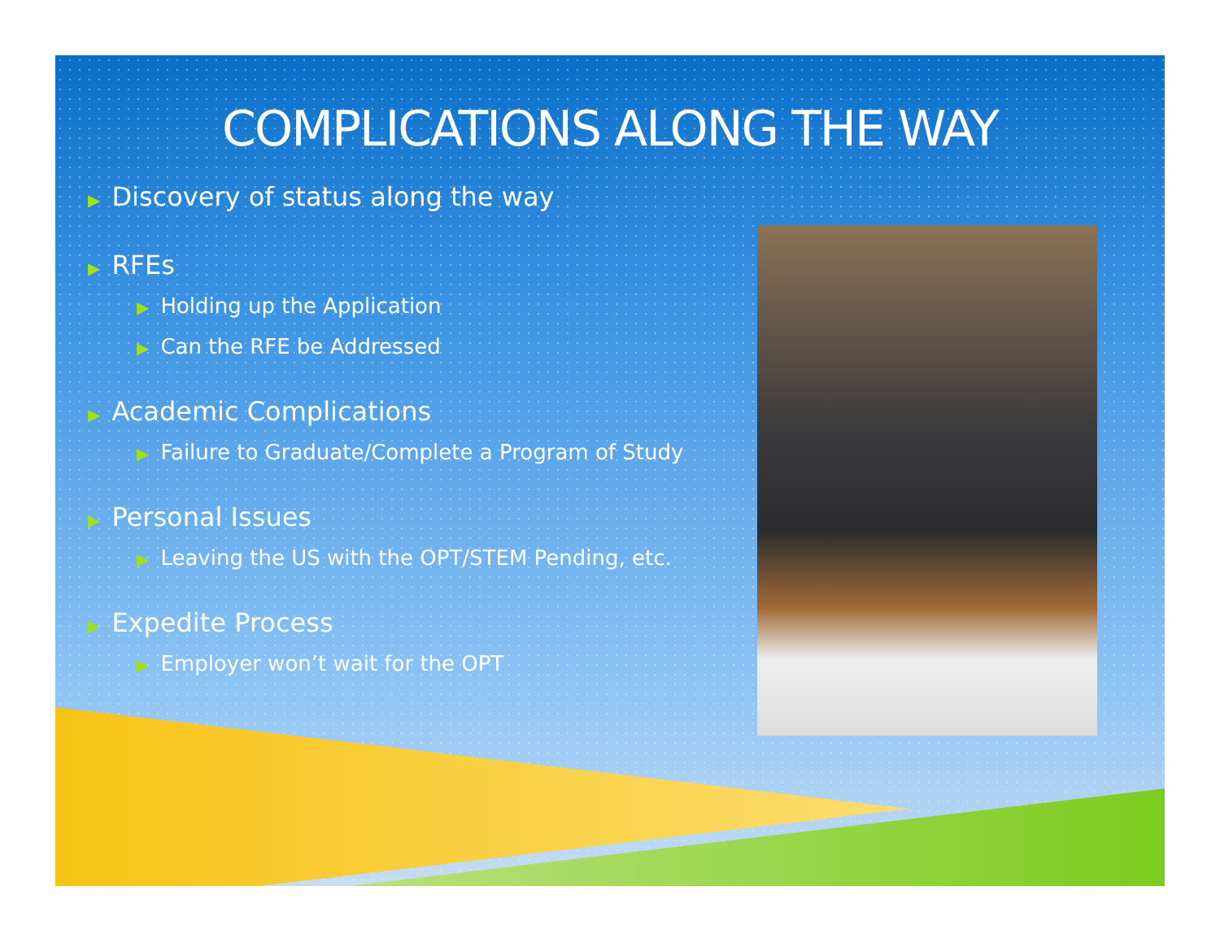COMPLICATIONS ALONG THE WAY
▶ Discovery of status along the way
▶ RFEs
▶ Holding up the Application
▶ Can the RFE be Addressed
▶ Academic Complications
▶ Failure to Graduate/Complete a Program of Study
▶ Personal Issues
▶ Leaving the US with the OPT/STEM Pending, etc.
▶ Expedite Process
▶ Employer won’t wait for the OPT